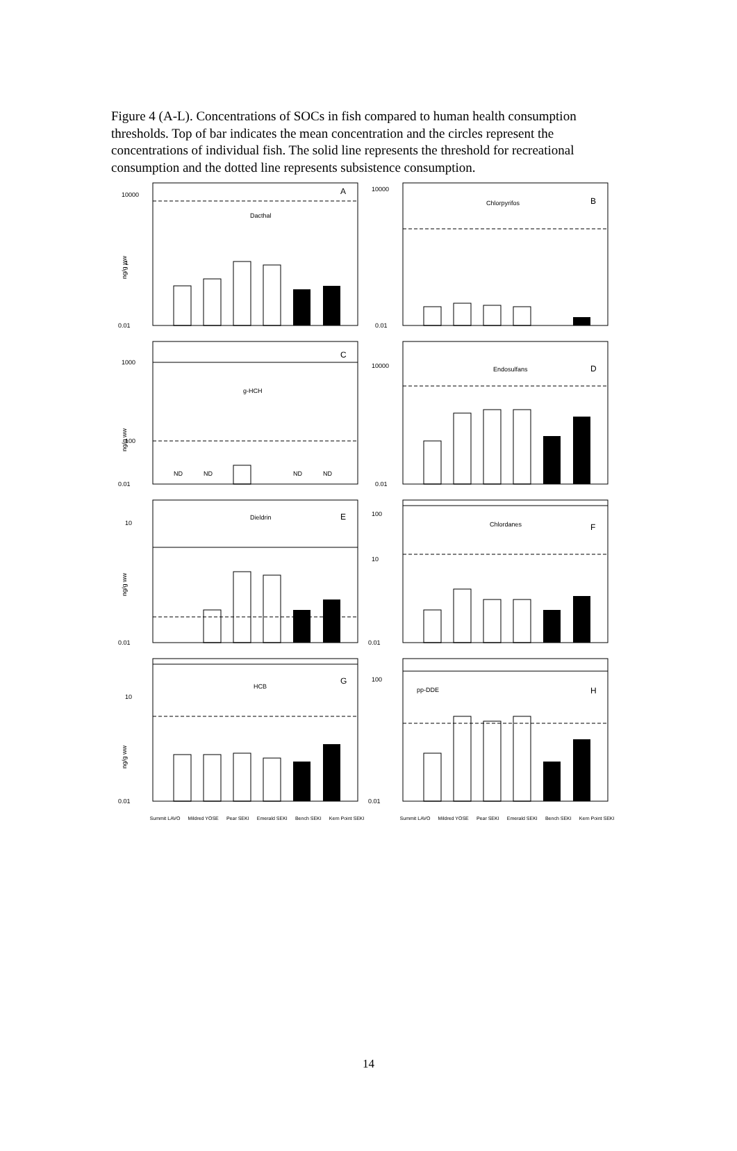Figure 4 (A-L). Concentrations of SOCs in fish compared to human health consumption thresholds. Top of bar indicates the mean concentration and the circles represent the concentrations of individual fish. The solid line represents the threshold for recreational consumption and the dotted line represents subsistence consumption.
10000
1
0.01
A
Dacthal
ng/g ww
10000
0.01
B
Chlorpyrifos
1000
100
0.01
C
g-HCH
ng/g ww
ND
ND
ND
ND
10000
0.01
D
Endosulfans
10
0.01
E
Dieldrin
ng/g ww
100
10
0.01
F
Chlordanes
10
0.01
G
HCB
ng/g ww
100
0.01
H
pp-DDE
Summit LAVO Mildred YOSE Pear SEKI Emerald SEKI Bench SEKI Kern Point SEKI Summit LAVO Mildred YOSE Pear SEKI Emerald SEKI Bench SEKI Kern Point SEKI
14